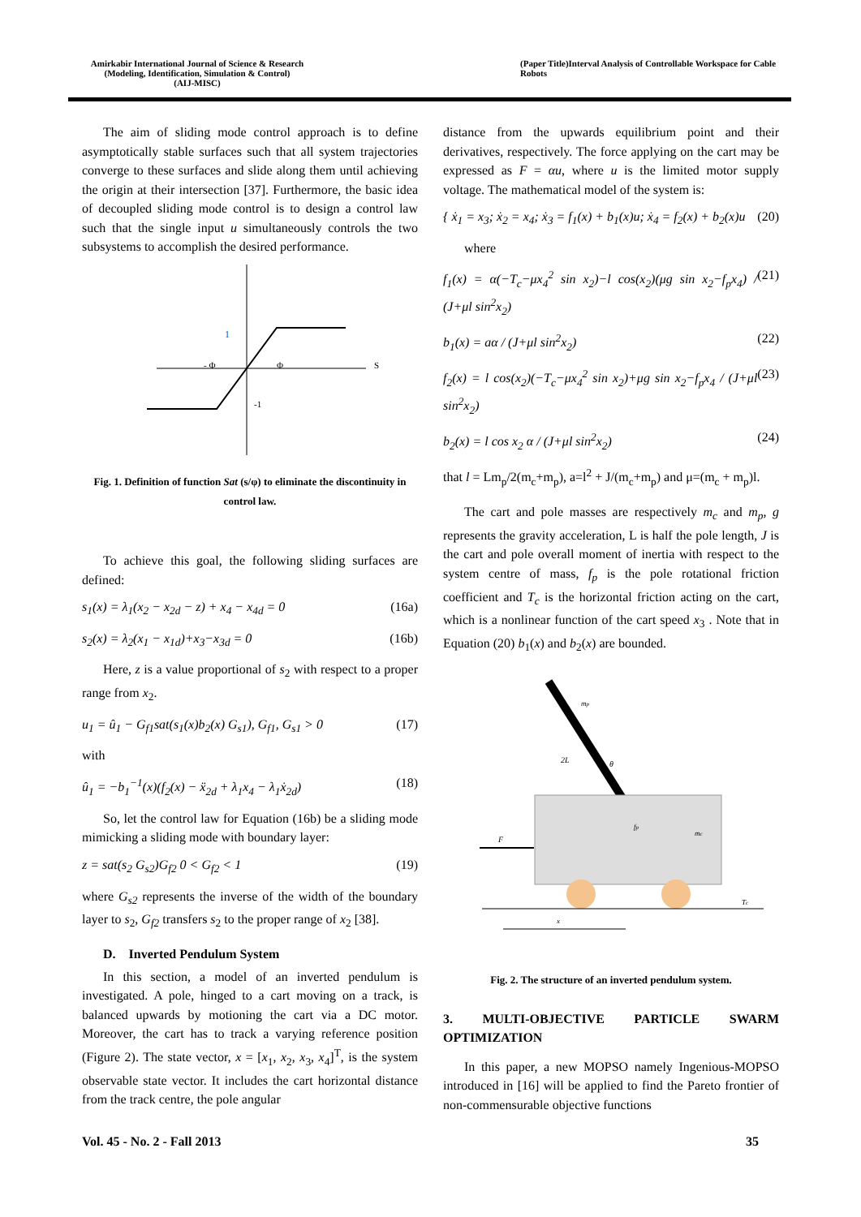Amirkabir International Journal of Science & Research
(Modeling, Identification, Simulation & Control)
(AIJ-MISC)
(Paper Title)Interval Analysis of Controllable Workspace for Cable Robots
The aim of sliding mode control approach is to define asymptotically stable surfaces such that all system trajectories converge to these surfaces and slide along them until achieving the origin at their intersection [37]. Furthermore, the basic idea of decoupled sliding mode control is to design a control law such that the single input u simultaneously controls the two subsystems to accomplish the desired performance.
1
- Φ
Φ
S
-1
Fig. 1. Definition of function Sat (s/φ) to eliminate the discontinuity in control law.
To achieve this goal, the following sliding surfaces are defined:
s<sub>1</sub>(x) = λ<sub>1</sub>(x<sub>2</sub> − x<sub>2d</sub> − z) + x<sub>4</sub> − x<sub>4d</sub> = 0 (16a)
s<sub>2</sub>(x) = λ<sub>2</sub>(x<sub>1</sub> − x<sub>1d</sub>)+x<sub>3</sub>−x<sub>3d</sub> = 0 (16b)
Here, z is a value proportional of s<sub>2</sub> with respect to a proper range from x<sub>2</sub>.
u<sub>1</sub> = û<sub>1</sub> − G<sub>f1</sub>sat(s<sub>1</sub>(x)b<sub>2</sub>(x) G<sub>s1</sub>), G<sub>f1</sub>, G<sub>s1</sub> > 0 (17)
with
û<sub>1</sub> = −b<sub>1</sub><sup>−1</sup>(x)(f<sub>2</sub>(x) − ẍ<sub>2d</sub> + λ<sub>1</sub>x<sub>4</sub> − λ<sub>1</sub>ẋ<sub>2d</sub>) (18)
So, let the control law for Equation (16b) be a sliding mode mimicking a sliding mode with boundary layer:
z = sat(s<sub>2</sub> G<sub>s2</sub>)G<sub>f2</sub> 0 < G<sub>f2</sub> < 1 (19)
where G<sub>s2</sub> represents the inverse of the width of the boundary layer to s<sub>2</sub>, G<sub>f2</sub> transfers s<sub>2</sub> to the proper range of x<sub>2</sub> [38].
D. Inverted Pendulum System
In this section, a model of an inverted pendulum is investigated. A pole, hinged to a cart moving on a track, is balanced upwards by motioning the cart via a DC motor. Moreover, the cart has to track a varying reference position (Figure 2). The state vector, x = [x<sub>1</sub>, x<sub>2</sub>, x<sub>3</sub>, x<sub>4</sub>]<sup>T</sup>, is the system observable state vector. It includes the cart horizontal distance from the track centre, the pole angular
distance from the upwards equilibrium point and their derivatives, respectively. The force applying on the cart may be expressed as F = αu, where u is the limited motor supply voltage. The mathematical model of the system is:
{ ẋ<sub>1</sub> = x<sub>3</sub>; ẋ<sub>2</sub> = x<sub>4</sub>; ẋ<sub>3</sub> = f<sub>1</sub>(x) + b<sub>1</sub>(x)u; ẋ<sub>4</sub> = f<sub>2</sub>(x) + b<sub>2</sub>(x)u (20)
where
f<sub>1</sub>(x) = α(−T<sub>c</sub>−μx<sub>4</sub><sup>2</sup> sin x<sub>2</sub>)−l cos(x<sub>2</sub>)(μg sin x<sub>2</sub>−f<sub>p</sub>x<sub>4</sub>) / (J+μl sin<sup>2</sup>x<sub>2</sub>) (21)
b<sub>1</sub>(x) = aα / (J+μl sin<sup>2</sup>x<sub>2</sub>) (22)
f<sub>2</sub>(x) = l cos(x<sub>2</sub>)(−T<sub>c</sub>−μx<sub>4</sub><sup>2</sup> sin x<sub>2</sub>)+μg sin x<sub>2</sub>−f<sub>p</sub>x<sub>4</sub> / (J+μl sin<sup>2</sup>x<sub>2</sub>) (23)
b<sub>2</sub>(x) = l cos x<sub>2</sub> α / (J+μl sin<sup>2</sup>x<sub>2</sub>) (24)
that l = Lm<sub>p</sub>/2(m<sub>c</sub>+m<sub>p</sub>), a=l<sup>2</sup> + J/(m<sub>c</sub>+m<sub>p</sub>) and μ=(m<sub>c</sub> + m<sub>p</sub>)l.
The cart and pole masses are respectively m<sub>c</sub> and m<sub>p</sub>, g represents the gravity acceleration, L is half the pole length, J is the cart and pole overall moment of inertia with respect to the system centre of mass, f<sub>p</sub> is the pole rotational friction coefficient and T<sub>c</sub> is the horizontal friction acting on the cart, which is a nonlinear function of the cart speed x<sub>3</sub> . Note that in Equation (20) b<sub>1</sub>(x) and b<sub>2</sub>(x) are bounded.
F
mp
2L
θ
fp
mc
Tc
x
Fig. 2. The structure of an inverted pendulum system.
3. MULTI-OBJECTIVE PARTICLE SWARM OPTIMIZATION
In this paper, a new MOPSO namely Ingenious-MOPSO introduced in [16] will be applied to find the Pareto frontier of non-commensurable objective functions
Vol. 45 - No. 2 - Fall 2013 35